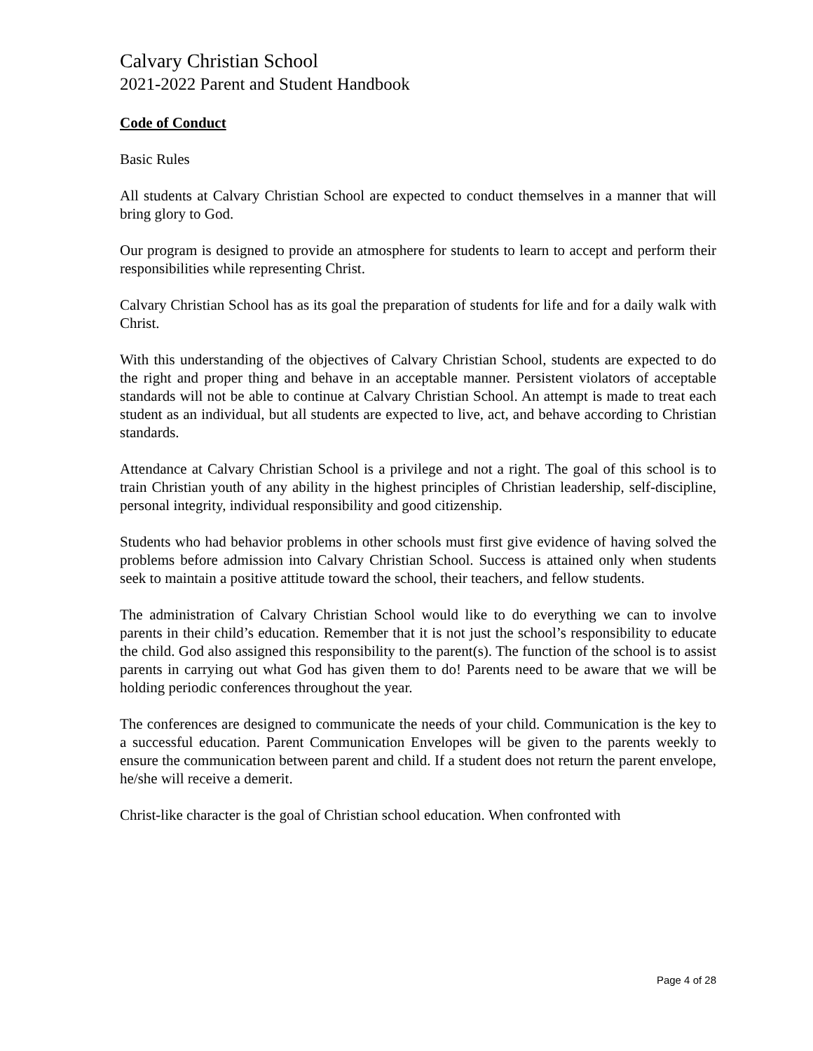Calvary Christian School
2021-2022 Parent and Student Handbook
Code of Conduct
Basic Rules
All students at Calvary Christian School are expected to conduct themselves in a manner that will bring glory to God.
Our program is designed to provide an atmosphere for students to learn to accept and perform their responsibilities while representing Christ.
Calvary Christian School has as its goal the preparation of students for life and for a daily walk with Christ.
With this understanding of the objectives of Calvary Christian School, students are expected to do the right and proper thing and behave in an acceptable manner. Persistent violators of acceptable standards will not be able to continue at Calvary Christian School. An attempt is made to treat each student as an individual, but all students are expected to live, act, and behave according to Christian standards.
Attendance at Calvary Christian School is a privilege and not a right. The goal of this school is to train Christian youth of any ability in the highest principles of Christian leadership, self-discipline, personal integrity, individual responsibility and good citizenship.
Students who had behavior problems in other schools must first give evidence of having solved the problems before admission into Calvary Christian School. Success is attained only when students seek to maintain a positive attitude toward the school, their teachers, and fellow students.
The administration of Calvary Christian School would like to do everything we can to involve parents in their child’s education. Remember that it is not just the school’s responsibility to educate the child. God also assigned this responsibility to the parent(s). The function of the school is to assist parents in carrying out what God has given them to do! Parents need to be aware that we will be holding periodic conferences throughout the year.
The conferences are designed to communicate the needs of your child. Communication is the key to a successful education. Parent Communication Envelopes will be given to the parents weekly to ensure the communication between parent and child. If a student does not return the parent envelope, he/she will receive a demerit.
Christ-like character is the goal of Christian school education. When confronted with
Page 4 of 28